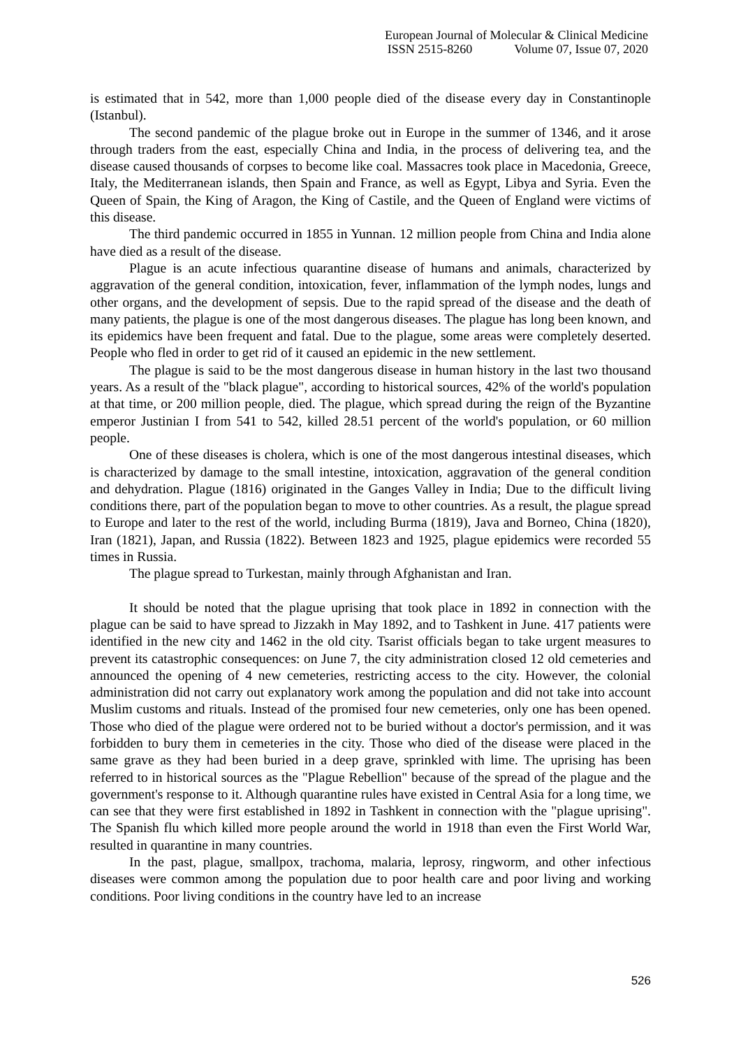European Journal of Molecular & Clinical Medicine
ISSN 2515-8260 Volume 07, Issue 07, 2020
is estimated that in 542, more than 1,000 people died of the disease every day in Constantinople (Istanbul).
The second pandemic of the plague broke out in Europe in the summer of 1346, and it arose through traders from the east, especially China and India, in the process of delivering tea, and the disease caused thousands of corpses to become like coal. Massacres took place in Macedonia, Greece, Italy, the Mediterranean islands, then Spain and France, as well as Egypt, Libya and Syria. Even the Queen of Spain, the King of Aragon, the King of Castile, and the Queen of England were victims of this disease.
The third pandemic occurred in 1855 in Yunnan. 12 million people from China and India alone have died as a result of the disease.
Plague is an acute infectious quarantine disease of humans and animals, characterized by aggravation of the general condition, intoxication, fever, inflammation of the lymph nodes, lungs and other organs, and the development of sepsis. Due to the rapid spread of the disease and the death of many patients, the plague is one of the most dangerous diseases. The plague has long been known, and its epidemics have been frequent and fatal. Due to the plague, some areas were completely deserted. People who fled in order to get rid of it caused an epidemic in the new settlement.
The plague is said to be the most dangerous disease in human history in the last two thousand years. As a result of the "black plague", according to historical sources, 42% of the world's population at that time, or 200 million people, died. The plague, which spread during the reign of the Byzantine emperor Justinian I from 541 to 542, killed 28.51 percent of the world's population, or 60 million people.
One of these diseases is cholera, which is one of the most dangerous intestinal diseases, which is characterized by damage to the small intestine, intoxication, aggravation of the general condition and dehydration. Plague (1816) originated in the Ganges Valley in India; Due to the difficult living conditions there, part of the population began to move to other countries. As a result, the plague spread to Europe and later to the rest of the world, including Burma (1819), Java and Borneo, China (1820), Iran (1821), Japan, and Russia (1822). Between 1823 and 1925, plague epidemics were recorded 55 times in Russia.
The plague spread to Turkestan, mainly through Afghanistan and Iran.
It should be noted that the plague uprising that took place in 1892 in connection with the plague can be said to have spread to Jizzakh in May 1892, and to Tashkent in June. 417 patients were identified in the new city and 1462 in the old city. Tsarist officials began to take urgent measures to prevent its catastrophic consequences: on June 7, the city administration closed 12 old cemeteries and announced the opening of 4 new cemeteries, restricting access to the city. However, the colonial administration did not carry out explanatory work among the population and did not take into account Muslim customs and rituals. Instead of the promised four new cemeteries, only one has been opened. Those who died of the plague were ordered not to be buried without a doctor's permission, and it was forbidden to bury them in cemeteries in the city. Those who died of the disease were placed in the same grave as they had been buried in a deep grave, sprinkled with lime. The uprising has been referred to in historical sources as the "Plague Rebellion" because of the spread of the plague and the government's response to it. Although quarantine rules have existed in Central Asia for a long time, we can see that they were first established in 1892 in Tashkent in connection with the "plague uprising". The Spanish flu which killed more people around the world in 1918 than even the First World War, resulted in quarantine in many countries.
In the past, plague, smallpox, trachoma, malaria, leprosy, ringworm, and other infectious diseases were common among the population due to poor health care and poor living and working conditions. Poor living conditions in the country have led to an increase
526